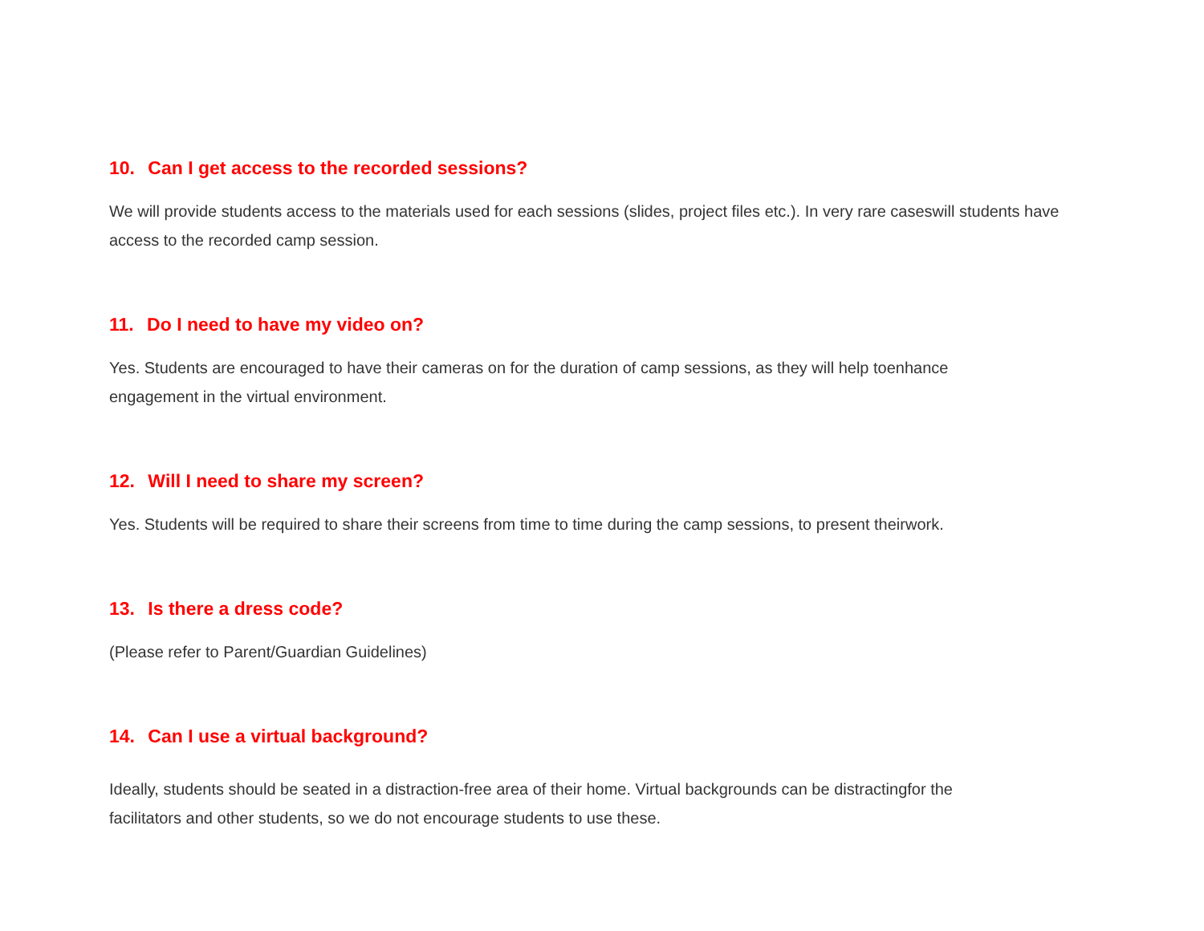10. Can I get access to the recorded sessions?
We will provide students access to the materials used for each sessions (slides, project files etc.). In very rare caseswill students have access to the recorded camp session.
11. Do I need to have my video on?
Yes. Students are encouraged to have their cameras on for the duration of camp sessions, as they will help toenhance
engagement in the virtual environment.
12. Will I need to share my screen?
Yes. Students will be required to share their screens from time to time during the camp sessions, to present theirwork.
13. Is there a dress code?
(Please refer to Parent/Guardian Guidelines)
14. Can I use a virtual background?
Ideally, students should be seated in a distraction-free area of their home. Virtual backgrounds can be distractingfor the
facilitators and other students, so we do not encourage students to use these.